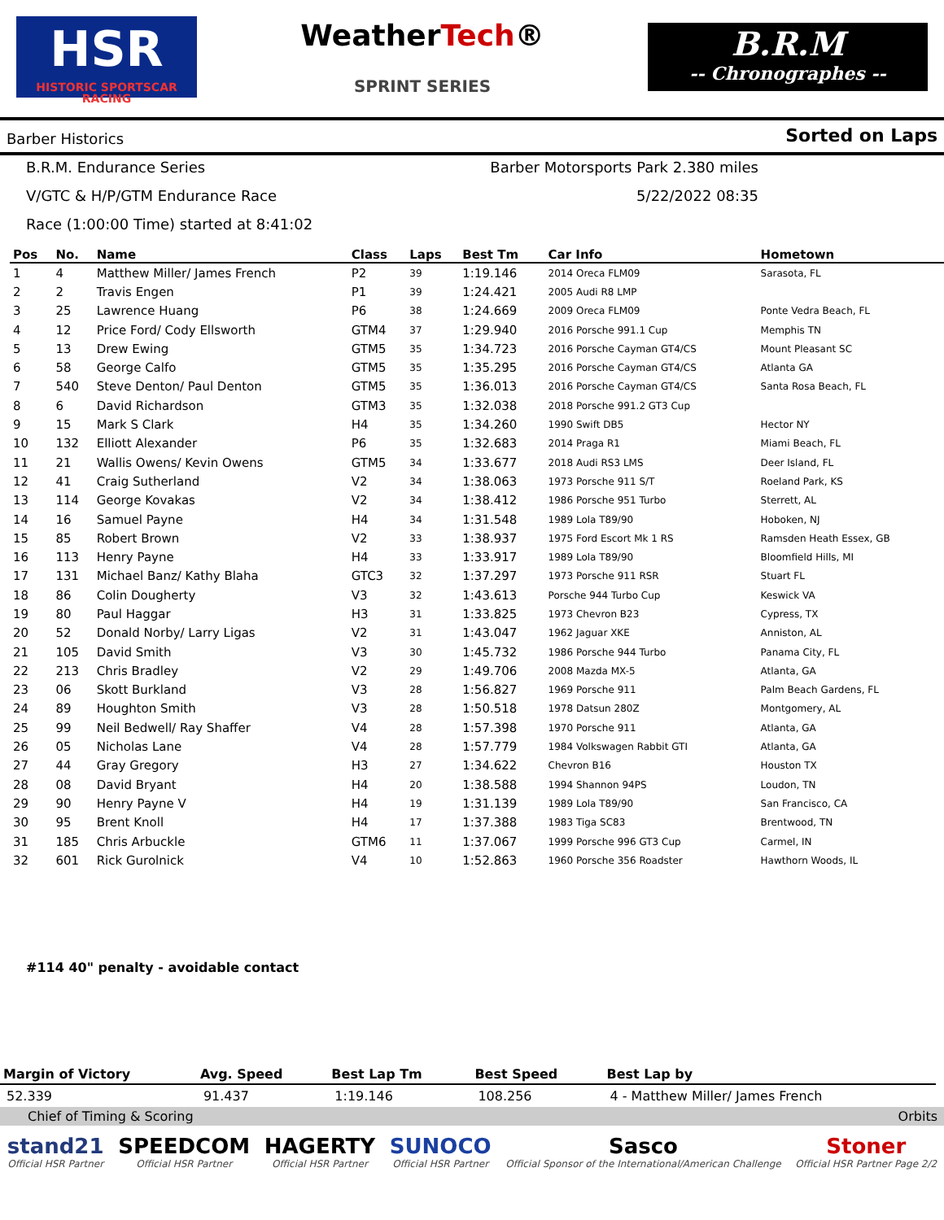HSR
HISTORIC SPORTSCAR RACING
WeatherTech®
SPRINT SERIES
B.R.M
-- Chronographes --
Barber Historics Sorted on Laps
B.R.M. Endurance Series
Barber Motorsports Park 2.380 miles
V/GTC & H/P/GTM Endurance Race
5/22/2022 08:35
Race (1:00:00 Time) started at 8:41:02
| Pos | No. | Name | Class | Laps | Best Tm | Car Info | Hometown |
| --- | --- | --- | --- | --- | --- | --- | --- |
| 1 | 4 | Matthew Miller/ James French | P2 | 39 | 1:19.146 | 2014 Oreca FLM09 | Sarasota, FL |
| 2 | 2 | Travis Engen | P1 | 39 | 1:24.421 | 2005 Audi R8 LMP | |
| 3 | 25 | Lawrence Huang | P6 | 38 | 1:24.669 | 2009 Oreca FLM09 | Ponte Vedra Beach, FL |
| 4 | 12 | Price Ford/ Cody Ellsworth | GTM4 | 37 | 1:29.940 | 2016 Porsche 991.1 Cup | Memphis TN |
| 5 | 13 | Drew Ewing | GTM5 | 35 | 1:34.723 | 2016 Porsche Cayman GT4/CS | Mount Pleasant SC |
| 6 | 58 | George Calfo | GTM5 | 35 | 1:35.295 | 2016 Porsche Cayman GT4/CS | Atlanta GA |
| 7 | 540 | Steve Denton/ Paul Denton | GTM5 | 35 | 1:36.013 | 2016 Porsche Cayman GT4/CS | Santa Rosa Beach, FL |
| 8 | 6 | David Richardson | GTM3 | 35 | 1:32.038 | 2018 Porsche 991.2 GT3 Cup | |
| 9 | 15 | Mark S Clark | H4 | 35 | 1:34.260 | 1990 Swift DB5 | Hector NY |
| 10 | 132 | Elliott Alexander | P6 | 35 | 1:32.683 | 2014 Praga R1 | Miami Beach, FL |
| 11 | 21 | Wallis Owens/ Kevin Owens | GTM5 | 34 | 1:33.677 | 2018 Audi RS3 LMS | Deer Island, FL |
| 12 | 41 | Craig Sutherland | V2 | 34 | 1:38.063 | 1973 Porsche 911 S/T | Roeland Park, KS |
| 13 | 114 | George Kovakas | V2 | 34 | 1:38.412 | 1986 Porsche 951 Turbo | Sterrett, AL |
| 14 | 16 | Samuel Payne | H4 | 34 | 1:31.548 | 1989 Lola T89/90 | Hoboken, NJ |
| 15 | 85 | Robert Brown | V2 | 33 | 1:38.937 | 1975 Ford Escort Mk 1 RS | Ramsden Heath Essex, GB |
| 16 | 113 | Henry Payne | H4 | 33 | 1:33.917 | 1989 Lola T89/90 | Bloomfield Hills, MI |
| 17 | 131 | Michael Banz/ Kathy Blaha | GTC3 | 32 | 1:37.297 | 1973 Porsche 911 RSR | Stuart FL |
| 18 | 86 | Colin Dougherty | V3 | 32 | 1:43.613 | Porsche 944 Turbo Cup | Keswick VA |
| 19 | 80 | Paul Haggar | H3 | 31 | 1:33.825 | 1973 Chevron B23 | Cypress, TX |
| 20 | 52 | Donald Norby/ Larry Ligas | V2 | 31 | 1:43.047 | 1962 Jaguar XKE | Anniston, AL |
| 21 | 105 | David Smith | V3 | 30 | 1:45.732 | 1986 Porsche 944 Turbo | Panama City, FL |
| 22 | 213 | Chris Bradley | V2 | 29 | 1:49.706 | 2008 Mazda MX-5 | Atlanta, GA |
| 23 | 06 | Skott Burkland | V3 | 28 | 1:56.827 | 1969 Porsche 911 | Palm Beach Gardens, FL |
| 24 | 89 | Houghton Smith | V3 | 28 | 1:50.518 | 1978 Datsun 280Z | Montgomery, AL |
| 25 | 99 | Neil Bedwell/ Ray Shaffer | V4 | 28 | 1:57.398 | 1970 Porsche 911 | Atlanta, GA |
| 26 | 05 | Nicholas Lane | V4 | 28 | 1:57.779 | 1984 Volkswagen Rabbit GTI | Atlanta, GA |
| 27 | 44 | Gray Gregory | H3 | 27 | 1:34.622 | Chevron B16 | Houston TX |
| 28 | 08 | David Bryant | H4 | 20 | 1:38.588 | 1994 Shannon 94PS | Loudon, TN |
| 29 | 90 | Henry Payne V | H4 | 19 | 1:31.139 | 1989 Lola T89/90 | San Francisco, CA |
| 30 | 95 | Brent Knoll | H4 | 17 | 1:37.388 | 1983 Tiga SC83 | Brentwood, TN |
| 31 | 185 | Chris Arbuckle | GTM6 | 11 | 1:37.067 | 1999 Porsche 996 GT3 Cup | Carmel, IN |
| 32 | 601 | Rick Gurolnick | V4 | 10 | 1:52.863 | 1960 Porsche 356 Roadster | Hawthorn Woods, IL |
#114 40" penalty - avoidable contact
| Margin of Victory | Avg. Speed | Best Lap Tm | Best Speed | Best Lap by |
| --- | --- | --- | --- | --- |
| 52.339 | 91.437 | 1:19.146 | 108.256 | 4 - Matthew Miller/ James French |
Chief of Timing & Scoring Orbits
stand21
Official HSR Partner
SPEEDCOM
Official HSR Partner
HAGERTY
Official HSR Partner
SUNOCO
Official HSR Partner
Sasco
Official Sponsor of the International/American Challenge
Stoner
Official HSR Partner Page 2/2